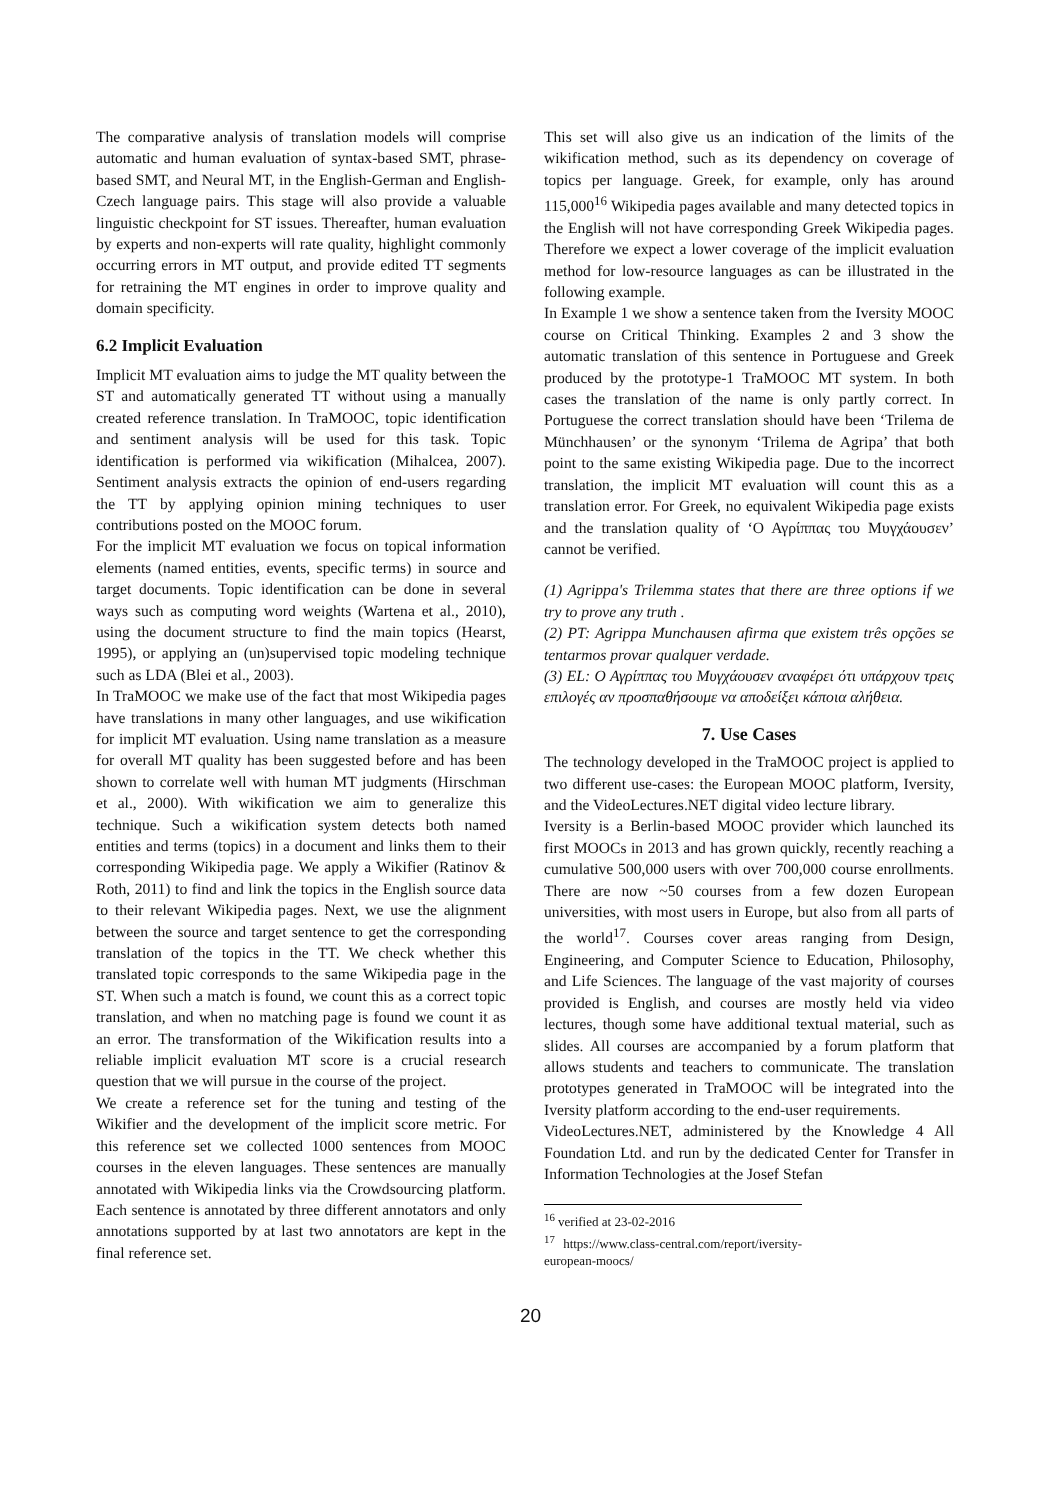The comparative analysis of translation models will comprise automatic and human evaluation of syntax-based SMT, phrase-based SMT, and Neural MT, in the English-German and English-Czech language pairs. This stage will also provide a valuable linguistic checkpoint for ST issues. Thereafter, human evaluation by experts and non-experts will rate quality, highlight commonly occurring errors in MT output, and provide edited TT segments for retraining the MT engines in order to improve quality and domain specificity.
6.2 Implicit Evaluation
Implicit MT evaluation aims to judge the MT quality between the ST and automatically generated TT without using a manually created reference translation. In TraMOOC, topic identification and sentiment analysis will be used for this task. Topic identification is performed via wikification (Mihalcea, 2007). Sentiment analysis extracts the opinion of end-users regarding the TT by applying opinion mining techniques to user contributions posted on the MOOC forum.
For the implicit MT evaluation we focus on topical information elements (named entities, events, specific terms) in source and target documents. Topic identification can be done in several ways such as computing word weights (Wartena et al., 2010), using the document structure to find the main topics (Hearst, 1995), or applying an (un)supervised topic modeling technique such as LDA (Blei et al., 2003).
In TraMOOC we make use of the fact that most Wikipedia pages have translations in many other languages, and use wikification for implicit MT evaluation. Using name translation as a measure for overall MT quality has been suggested before and has been shown to correlate well with human MT judgments (Hirschman et al., 2000). With wikification we aim to generalize this technique. Such a wikification system detects both named entities and terms (topics) in a document and links them to their corresponding Wikipedia page. We apply a Wikifier (Ratinov & Roth, 2011) to find and link the topics in the English source data to their relevant Wikipedia pages. Next, we use the alignment between the source and target sentence to get the corresponding translation of the topics in the TT. We check whether this translated topic corresponds to the same Wikipedia page in the ST. When such a match is found, we count this as a correct topic translation, and when no matching page is found we count it as an error. The transformation of the Wikification results into a reliable implicit evaluation MT score is a crucial research question that we will pursue in the course of the project.
We create a reference set for the tuning and testing of the Wikifier and the development of the implicit score metric. For this reference set we collected 1000 sentences from MOOC courses in the eleven languages. These sentences are manually annotated with Wikipedia links via the Crowdsourcing platform. Each sentence is annotated by three different annotators and only annotations supported by at last two annotators are kept in the final reference set.
This set will also give us an indication of the limits of the wikification method, such as its dependency on coverage of topics per language. Greek, for example, only has around 115,000<sup>16</sup> Wikipedia pages available and many detected topics in the English will not have corresponding Greek Wikipedia pages. Therefore we expect a lower coverage of the implicit evaluation method for low-resource languages as can be illustrated in the following example.
In Example 1 we show a sentence taken from the Iversity MOOC course on Critical Thinking. Examples 2 and 3 show the automatic translation of this sentence in Portuguese and Greek produced by the prototype-1 TraMOOC MT system. In both cases the translation of the name is only partly correct. In Portuguese the correct translation should have been ‘Trilema de Münchhausen’ or the synonym ‘Trilema de Agripa’ that both point to the same existing Wikipedia page. Due to the incorrect translation, the implicit MT evaluation will count this as a translation error. For Greek, no equivalent Wikipedia page exists and the translation quality of ‘Ο Αγρίππας του Μυγχάουσεν’ cannot be verified.
(1) Agrippa's Trilemma states that there are three options if we try to prove any truth .
(2) PT: Agrippa Munchausen afirma que existem três opções se tentarmos provar qualquer verdade.
(3) EL: Ο Αγρίππας του Μυγχάουσεν αναφέρει ότι υπάρχουν τρεις επιλογές αν προσπαθήσουμε να αποδείξει κάποια αλήθεια.
7. Use Cases
The technology developed in the TraMOOC project is applied to two different use-cases: the European MOOC platform, Iversity, and the VideoLectures.NET digital video lecture library.
Iversity is a Berlin-based MOOC provider which launched its first MOOCs in 2013 and has grown quickly, recently reaching a cumulative 500,000 users with over 700,000 course enrollments. There are now ~50 courses from a few dozen European universities, with most users in Europe, but also from all parts of the world<sup>17</sup>. Courses cover areas ranging from Design, Engineering, and Computer Science to Education, Philosophy, and Life Sciences. The language of the vast majority of courses provided is English, and courses are mostly held via video lectures, though some have additional textual material, such as slides. All courses are accompanied by a forum platform that allows students and teachers to communicate. The translation prototypes generated in TraMOOC will be integrated into the Iversity platform according to the end-user requirements.
VideoLectures.NET, administered by the Knowledge 4 All Foundation Ltd. and run by the dedicated Center for Transfer in Information Technologies at the Josef Stefan
<sup>16</sup> verified at 23-02-2016
<sup>17</sup> https://www.class-central.com/report/iversity-european-moocs/
20